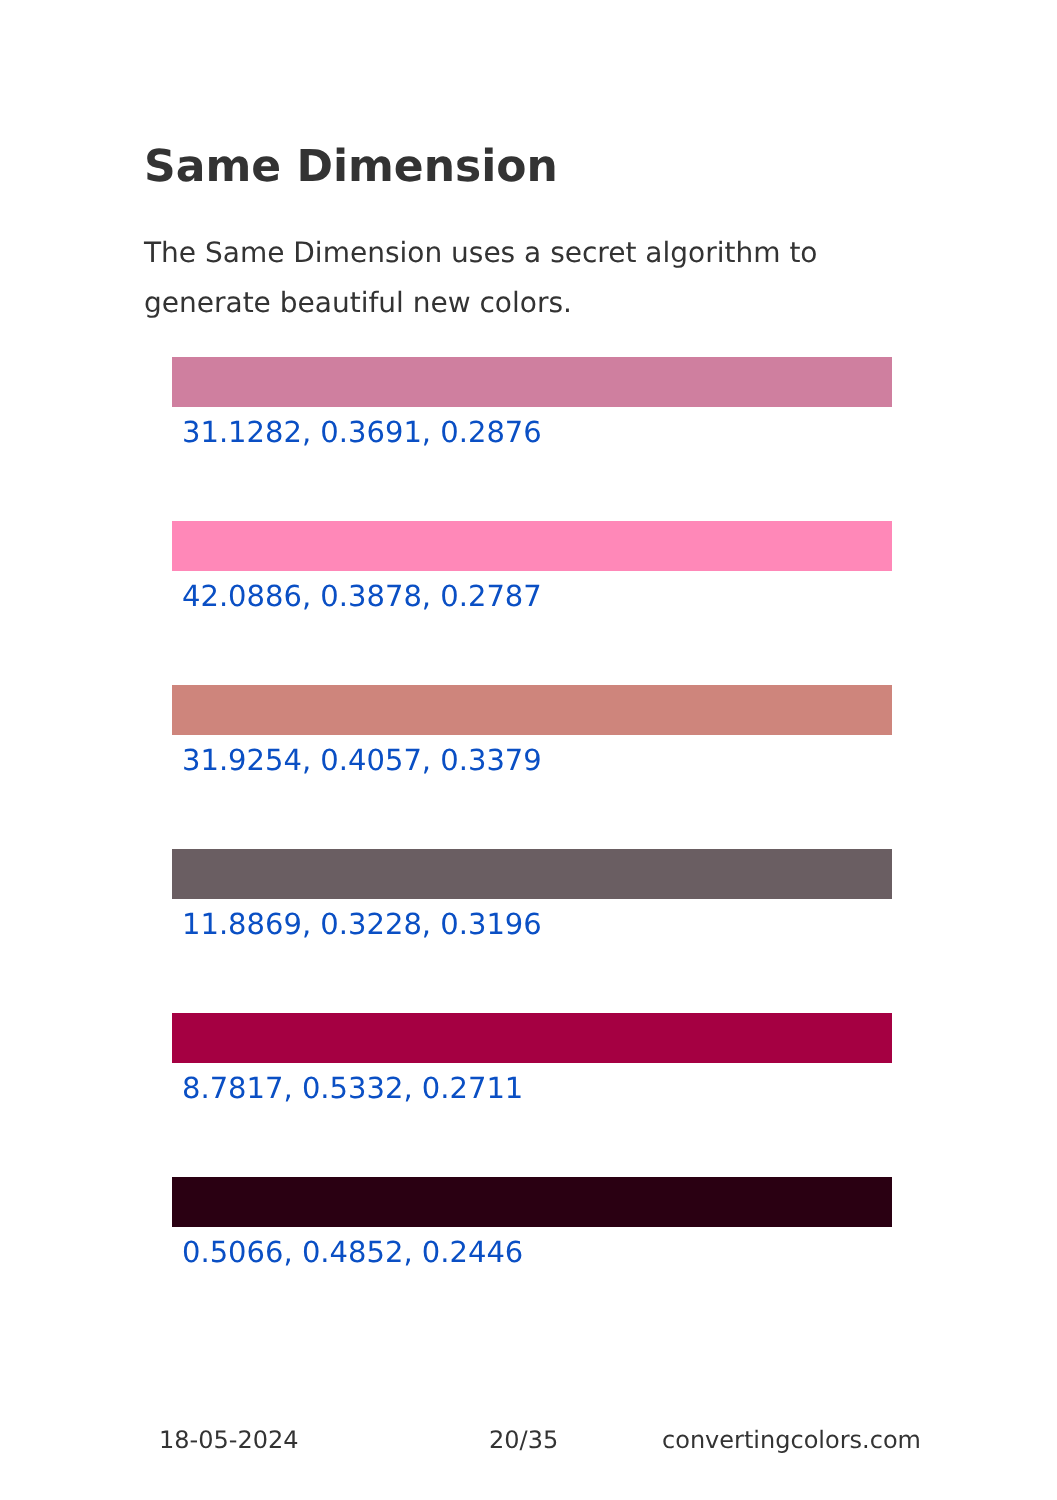Same Dimension
The Same Dimension uses a secret algorithm to generate beautiful new colors.
31.1282, 0.3691, 0.2876
42.0886, 0.3878, 0.2787
31.9254, 0.4057, 0.3379
11.8869, 0.3228, 0.3196
8.7817, 0.5332, 0.2711
0.5066, 0.4852, 0.2446
18-05-2024 20/35 convertingcolors.com